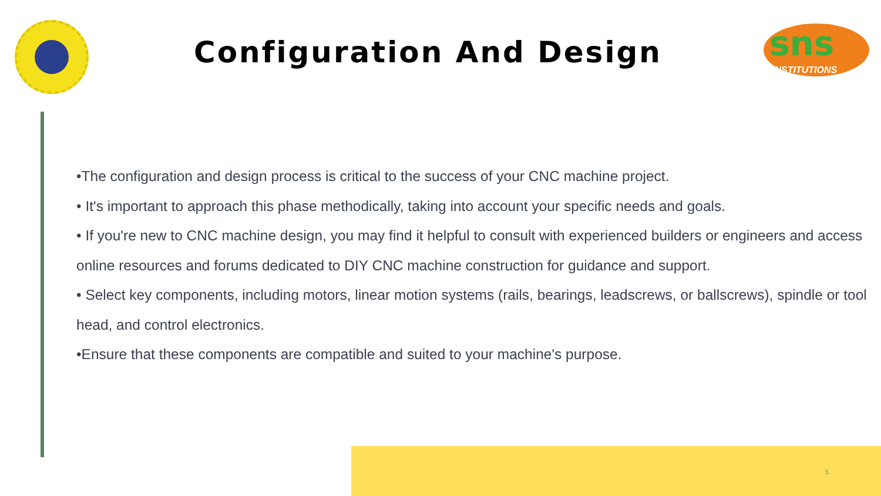Configuration And Design
sns
INSTITUTIONS
•The configuration and design process is critical to the success of your CNC machine project.
• It's important to approach this phase methodically, taking into account your specific needs and goals.
• If you're new to CNC machine design, you may find it helpful to consult with experienced builders or engineers and access online resources and forums dedicated to DIY CNC machine construction for guidance and support.
• Select key components, including motors, linear motion systems (rails, bearings, leadscrews, or ballscrews), spindle or tool head, and control electronics.
•Ensure that these components are compatible and suited to your machine's purpose.
5